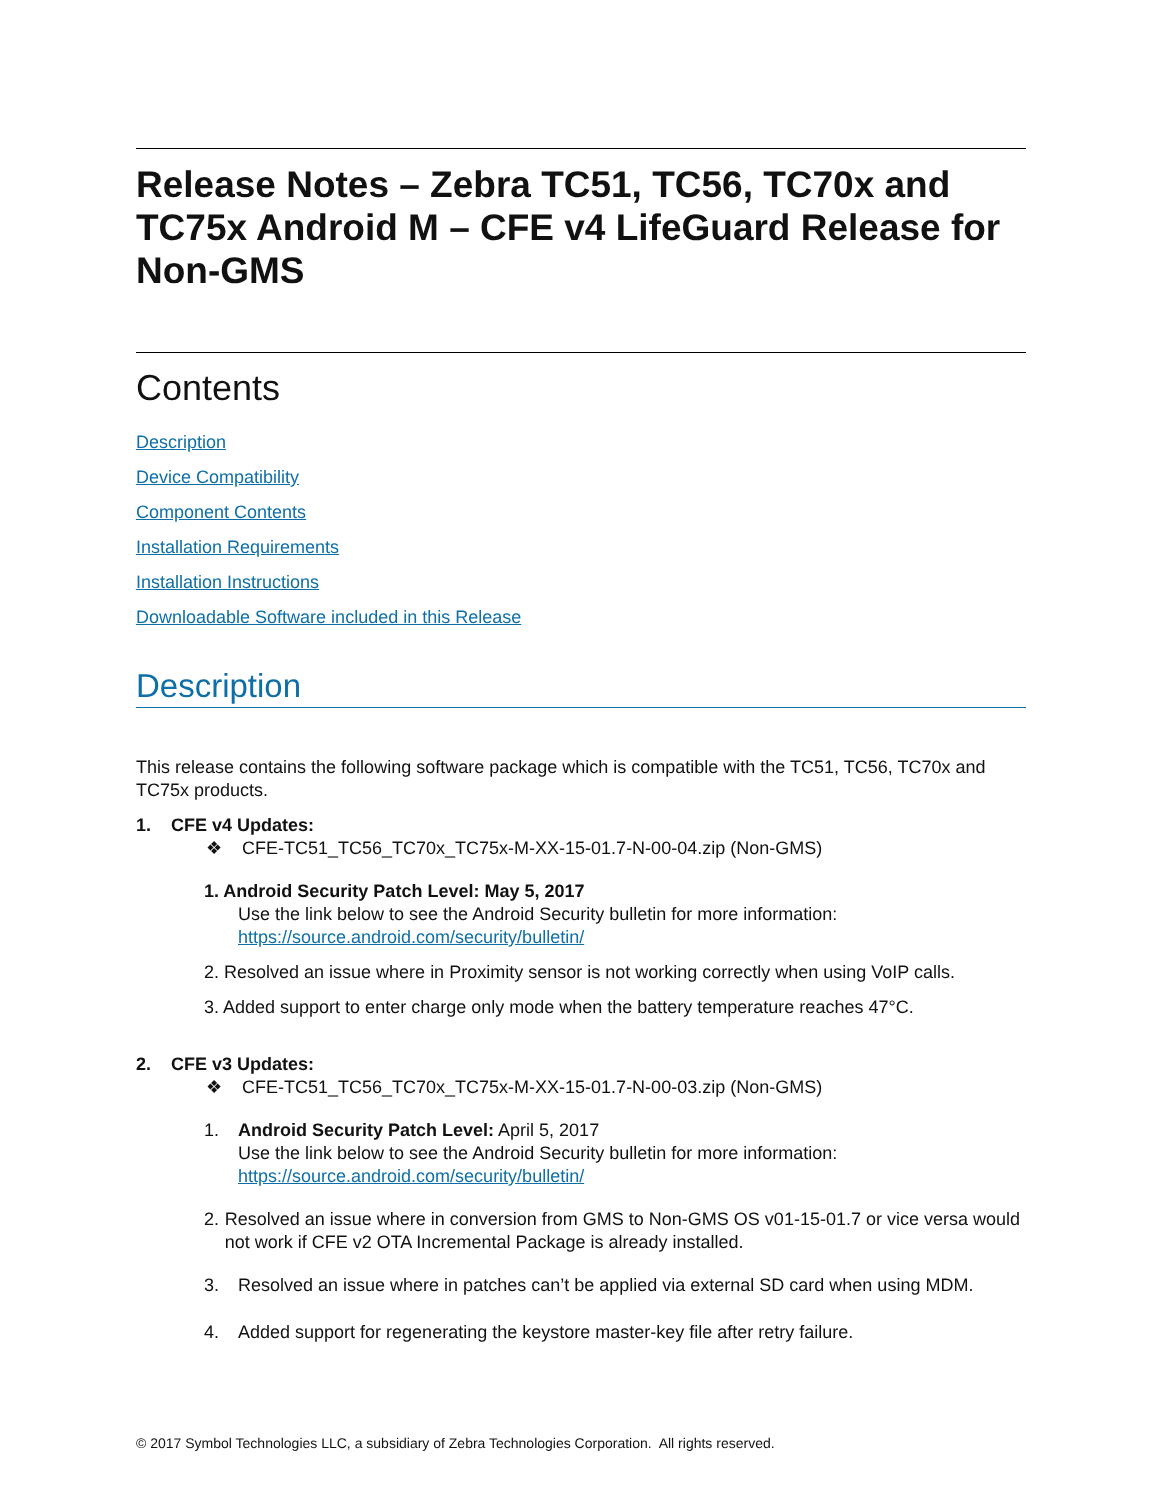Release Notes – Zebra TC51, TC56, TC70x and TC75x Android M – CFE v4 LifeGuard Release for Non-GMS
Contents
Description
Device Compatibility
Component Contents
Installation Requirements
Installation Instructions
Downloadable Software included in this Release
Description
This release contains the following software package which is compatible with the TC51, TC56, TC70x and TC75x products.
1. CFE v4 Updates:
❖ CFE-TC51_TC56_TC70x_TC75x-M-XX-15-01.7-N-00-04.zip (Non-GMS)
1. Android Security Patch Level: May 5, 2017
Use the link below to see the Android Security bulletin for more information:
https://source.android.com/security/bulletin/
2. Resolved an issue where in Proximity sensor is not working correctly when using VoIP calls.
3. Added support to enter charge only mode when the battery temperature reaches 47°C.
2. CFE v3 Updates:
❖ CFE-TC51_TC56_TC70x_TC75x-M-XX-15-01.7-N-00-03.zip (Non-GMS)
1. Android Security Patch Level: April 5, 2017
Use the link below to see the Android Security bulletin for more information:
https://source.android.com/security/bulletin/
2. Resolved an issue where in conversion from GMS to Non-GMS OS v01-15-01.7 or vice versa would not work if CFE v2 OTA Incremental Package is already installed.
3. Resolved an issue where in patches can’t be applied via external SD card when using MDM.
4. Added support for regenerating the keystore master-key file after retry failure.
© 2017 Symbol Technologies LLC, a subsidiary of Zebra Technologies Corporation. All rights reserved.